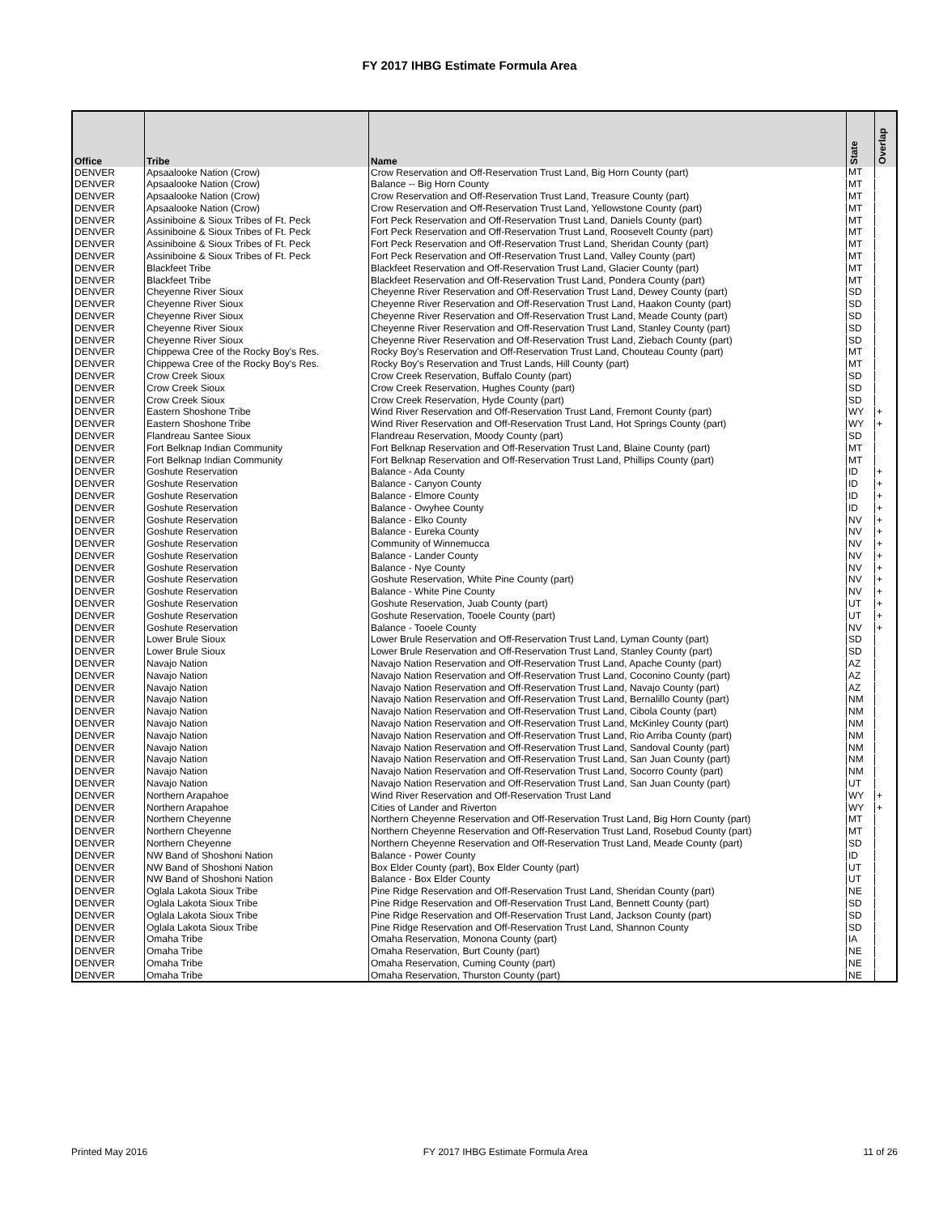FY 2017 IHBG Estimate Formula Area
| Office | Tribe | Name | State | Overlap |
| --- | --- | --- | --- | --- |
| DENVER | Apsaalooke Nation (Crow) | Crow Reservation and Off-Reservation Trust Land, Big Horn County (part) | MT | |
| DENVER | Apsaalooke Nation (Crow) | Balance -- Big Horn County | MT | |
| DENVER | Apsaalooke Nation (Crow) | Crow Reservation and Off-Reservation Trust Land, Treasure County (part) | MT | |
| DENVER | Apsaalooke Nation (Crow) | Crow Reservation and Off-Reservation Trust Land, Yellowstone County (part) | MT | |
| DENVER | Assiniboine & Sioux Tribes of Ft. Peck | Fort Peck Reservation and Off-Reservation Trust Land, Daniels County (part) | MT | |
| DENVER | Assiniboine & Sioux Tribes of Ft. Peck | Fort Peck Reservation and Off-Reservation Trust Land, Roosevelt County (part) | MT | |
| DENVER | Assiniboine & Sioux Tribes of Ft. Peck | Fort Peck Reservation and Off-Reservation Trust Land, Sheridan County (part) | MT | |
| DENVER | Assiniboine & Sioux Tribes of Ft. Peck | Fort Peck Reservation and Off-Reservation Trust Land, Valley County (part) | MT | |
| DENVER | Blackfeet Tribe | Blackfeet Reservation and Off-Reservation Trust Land, Glacier County (part) | MT | |
| DENVER | Blackfeet Tribe | Blackfeet Reservation and Off-Reservation Trust Land, Pondera County (part) | MT | |
| DENVER | Cheyenne River Sioux | Cheyenne River Reservation and Off-Reservation Trust Land, Dewey County (part) | SD | |
| DENVER | Cheyenne River Sioux | Cheyenne River Reservation and Off-Reservation Trust Land, Haakon County (part) | SD | |
| DENVER | Cheyenne River Sioux | Cheyenne River Reservation and Off-Reservation Trust Land, Meade County (part) | SD | |
| DENVER | Cheyenne River Sioux | Cheyenne River Reservation and Off-Reservation Trust Land, Stanley County (part) | SD | |
| DENVER | Cheyenne River Sioux | Cheyenne River Reservation and Off-Reservation Trust Land, Ziebach County (part) | SD | |
| DENVER | Chippewa Cree of the Rocky Boy's Res. | Rocky Boy's Reservation and Off-Reservation Trust Land, Chouteau County (part) | MT | |
| DENVER | Chippewa Cree of the Rocky Boy's Res. | Rocky Boy's Reservation and Trust Lands, Hill County (part) | MT | |
| DENVER | Crow Creek Sioux | Crow Creek Reservation, Buffalo County (part) | SD | |
| DENVER | Crow Creek Sioux | Crow Creek Reservation, Hughes County (part) | SD | |
| DENVER | Crow Creek Sioux | Crow Creek Reservation, Hyde County (part) | SD | |
| DENVER | Eastern Shoshone Tribe | Wind River Reservation and Off-Reservation Trust Land, Fremont County (part) | WY | + |
| DENVER | Eastern Shoshone Tribe | Wind River Reservation and Off-Reservation Trust Land, Hot Springs County (part) | WY | + |
| DENVER | Flandreau Santee Sioux | Flandreau Reservation, Moody County (part) | SD | |
| DENVER | Fort Belknap Indian Community | Fort Belknap Reservation and Off-Reservation Trust Land, Blaine County (part) | MT | |
| DENVER | Fort Belknap Indian Community | Fort Belknap Reservation and Off-Reservation Trust Land, Phillips County (part) | MT | |
| DENVER | Goshute Reservation | Balance - Ada County | ID | + |
| DENVER | Goshute Reservation | Balance - Canyon County | ID | + |
| DENVER | Goshute Reservation | Balance - Elmore County | ID | + |
| DENVER | Goshute Reservation | Balance - Owyhee County | ID | + |
| DENVER | Goshute Reservation | Balance - Elko County | NV | + |
| DENVER | Goshute Reservation | Balance - Eureka County | NV | + |
| DENVER | Goshute Reservation | Community of Winnemucca | NV | + |
| DENVER | Goshute Reservation | Balance - Lander County | NV | + |
| DENVER | Goshute Reservation | Balance - Nye County | NV | + |
| DENVER | Goshute Reservation | Goshute Reservation, White Pine County (part) | NV | + |
| DENVER | Goshute Reservation | Balance - White Pine County | NV | + |
| DENVER | Goshute Reservation | Goshute Reservation, Juab County (part) | UT | + |
| DENVER | Goshute Reservation | Goshute Reservation, Tooele County (part) | UT | + |
| DENVER | Goshute Reservation | Balance - Tooele County | NV | + |
| DENVER | Lower Brule Sioux | Lower Brule Reservation and Off-Reservation Trust Land, Lyman County (part) | SD | |
| DENVER | Lower Brule Sioux | Lower Brule Reservation and Off-Reservation Trust Land, Stanley County (part) | SD | |
| DENVER | Navajo Nation | Navajo Nation Reservation and Off-Reservation Trust Land, Apache County (part) | AZ | |
| DENVER | Navajo Nation | Navajo Nation Reservation and Off-Reservation Trust Land, Coconino County (part) | AZ | |
| DENVER | Navajo Nation | Navajo Nation Reservation and Off-Reservation Trust Land, Navajo County (part) | AZ | |
| DENVER | Navajo Nation | Navajo Nation Reservation and Off-Reservation Trust Land, Bernalillo County (part) | NM | |
| DENVER | Navajo Nation | Navajo Nation Reservation and Off-Reservation Trust Land, Cibola County (part) | NM | |
| DENVER | Navajo Nation | Navajo Nation Reservation and Off-Reservation Trust Land, McKinley County (part) | NM | |
| DENVER | Navajo Nation | Navajo Nation Reservation and Off-Reservation Trust Land, Rio Arriba County (part) | NM | |
| DENVER | Navajo Nation | Navajo Nation Reservation and Off-Reservation Trust Land, Sandoval County (part) | NM | |
| DENVER | Navajo Nation | Navajo Nation Reservation and Off-Reservation Trust Land, San Juan County (part) | NM | |
| DENVER | Navajo Nation | Navajo Nation Reservation and Off-Reservation Trust Land, Socorro County (part) | NM | |
| DENVER | Navajo Nation | Navajo Nation Reservation and Off-Reservation Trust Land, San Juan County (part) | UT | |
| DENVER | Northern Arapahoe | Wind River Reservation and Off-Reservation Trust Land | WY | + |
| DENVER | Northern Arapahoe | Cities of Lander and Riverton | WY | + |
| DENVER | Northern Cheyenne | Northern Cheyenne Reservation and Off-Reservation Trust Land, Big Horn County (part) | MT | |
| DENVER | Northern Cheyenne | Northern Cheyenne Reservation and Off-Reservation Trust Land, Rosebud County (part) | MT | |
| DENVER | Northern Cheyenne | Northern Cheyenne Reservation and Off-Reservation Trust Land, Meade County (part) | SD | |
| DENVER | NW Band of Shoshoni Nation | Balance - Power County | ID | |
| DENVER | NW Band of Shoshoni Nation | Box Elder County (part), Box Elder County (part) | UT | |
| DENVER | NW Band of Shoshoni Nation | Balance - Box Elder County | UT | |
| DENVER | Oglala Lakota Sioux Tribe | Pine Ridge Reservation and Off-Reservation Trust Land, Sheridan County (part) | NE | |
| DENVER | Oglala Lakota Sioux Tribe | Pine Ridge Reservation and Off-Reservation Trust Land, Bennett County (part) | SD | |
| DENVER | Oglala Lakota Sioux Tribe | Pine Ridge Reservation and Off-Reservation Trust Land, Jackson County (part) | SD | |
| DENVER | Oglala Lakota Sioux Tribe | Pine Ridge Reservation and Off-Reservation Trust Land, Shannon County | SD | |
| DENVER | Omaha Tribe | Omaha Reservation, Monona County (part) | IA | |
| DENVER | Omaha Tribe | Omaha Reservation, Burt County (part) | NE | |
| DENVER | Omaha Tribe | Omaha Reservation, Cuming County (part) | NE | |
| DENVER | Omaha Tribe | Omaha Reservation, Thurston County (part) | NE | |
Printed May 2016 FY 2017 IHBG Estimate Formula Area 11 of 26